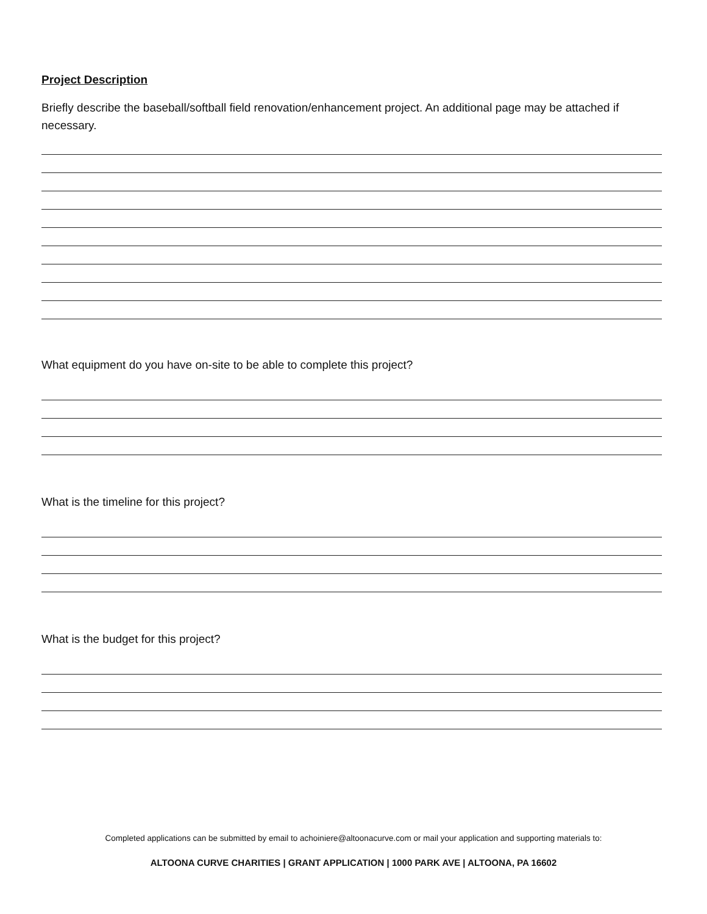Project Description
Briefly describe the baseball/softball field renovation/enhancement project. An additional page may be attached if necessary.
What equipment do you have on-site to be able to complete this project?
What is the timeline for this project?
What is the budget for this project?
Completed applications can be submitted by email to achoiniere@altoonacurve.com or mail your application and supporting materials to:
ALTOONA CURVE CHARITIES | GRANT APPLICATION | 1000 PARK AVE | ALTOONA, PA 16602